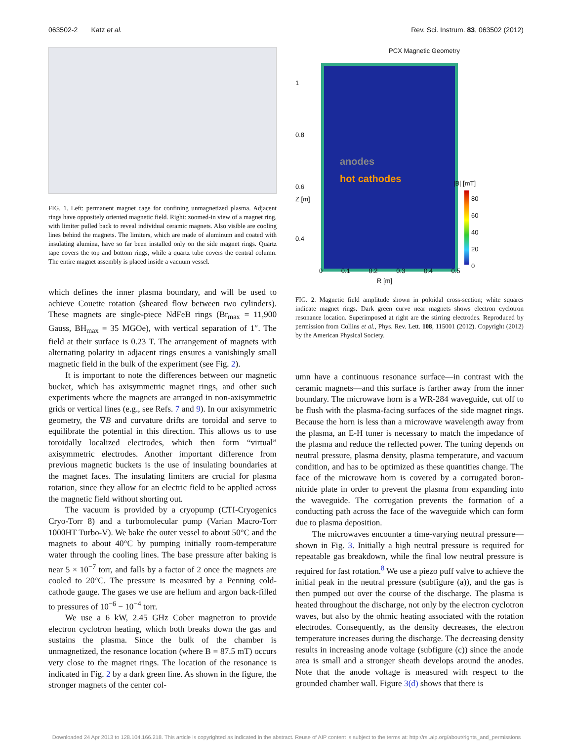063502-2 Katz et al. Rev. Sci. Instrum. 83, 063502 (2012)
FIG. 1. Left: permanent magnet cage for confining unmagnetized plasma. Adjacent rings have oppositely oriented magnetic field. Right: zoomed-in view of a magnet ring, with limiter pulled back to reveal individual ceramic magnets. Also visible are cooling lines behind the magnets. The limiters, which are made of aluminum and coated with insulating alumina, have so far been installed only on the side magnet rings. Quartz tape covers the top and bottom rings, while a quartz tube covers the central column. The entire magnet assembly is placed inside a vacuum vessel.
which defines the inner plasma boundary, and will be used to achieve Couette rotation (sheared flow between two cylinders). These magnets are single-piece NdFeB rings (Br<sub>max</sub> = 11,900 Gauss, BH<sub>max</sub> = 35 MGOe), with vertical separation of 1″. The field at their surface is 0.23 T. The arrangement of magnets with alternating polarity in adjacent rings ensures a vanishingly small magnetic field in the bulk of the experiment (see Fig. 2).
It is important to note the differences between our magnetic bucket, which has axisymmetric magnet rings, and other such experiments where the magnets are arranged in non-axisymmetric grids or vertical lines (e.g., see Refs. 7 and 9). In our axisymmetric geometry, the ∇B and curvature drifts are toroidal and serve to equilibrate the potential in this direction. This allows us to use toroidally localized electrodes, which then form “virtual” axisymmetric electrodes. Another important difference from previous magnetic buckets is the use of insulating boundaries at the magnet faces. The insulating limiters are crucial for plasma rotation, since they allow for an electric field to be applied across the magnetic field without shorting out.
The vacuum is provided by a cryopump (CTI-Cryogenics Cryo-Torr 8) and a turbomolecular pump (Varian Macro-Torr 1000HT Turbo-V). We bake the outer vessel to about 50°C and the magnets to about 40°C by pumping initially room-temperature water through the cooling lines. The base pressure after baking is near 5 × 10<sup>−7</sup> torr, and falls by a factor of 2 once the magnets are cooled to 20°C. The pressure is measured by a Penning cold-cathode gauge. The gases we use are helium and argon back-filled to pressures of 10<sup>−6</sup> − 10<sup>−4</sup> torr.
We use a 6 kW, 2.45 GHz Cober magnetron to provide electron cyclotron heating, which both breaks down the gas and sustains the plasma. Since the bulk of the chamber is unmagnetized, the resonance location (where B = 87.5 mT) occurs very close to the magnet rings. The location of the resonance is indicated in Fig. 2 by a dark green line. As shown in the figure, the stronger magnets of the center col-
PCX Magnetic Geometry
anodes
hot cathodes |B| [mT]
80
60
40
20
0
1
0.8
0.6
0.4
Z [m]
0 0.1 0.2 0.3 0.4 0.5
R [m]
FIG. 2. Magnetic field amplitude shown in poloidal cross-section; white squares indicate magnet rings. Dark green curve near magnets shows electron cyclotron resonance location. Superimposed at right are the stirring electrodes. Reproduced by permission from Collins et al., Phys. Rev. Lett. 108, 115001 (2012). Copyright (2012) by the American Physical Society.
umn have a continuous resonance surface—in contrast with the ceramic magnets—and this surface is farther away from the inner boundary. The microwave horn is a WR-284 waveguide, cut off to be flush with the plasma-facing surfaces of the side magnet rings. Because the horn is less than a microwave wavelength away from the plasma, an E-H tuner is necessary to match the impedance of the plasma and reduce the reflected power. The tuning depends on neutral pressure, plasma density, plasma temperature, and vacuum condition, and has to be optimized as these quantities change. The face of the microwave horn is covered by a corrugated boron-nitride plate in order to prevent the plasma from expanding into the waveguide. The corrugation prevents the formation of a conducting path across the face of the waveguide which can form due to plasma deposition.
The microwaves encounter a time-varying neutral pressure—shown in Fig. 3. Initially a high neutral pressure is required for repeatable gas breakdown, while the final low neutral pressure is required for fast rotation.<sup>8</sup> We use a piezo puff valve to achieve the initial peak in the neutral pressure (subfigure (a)), and the gas is then pumped out over the course of the discharge. The plasma is heated throughout the discharge, not only by the electron cyclotron waves, but also by the ohmic heating associated with the rotation electrodes. Consequently, as the density decreases, the electron temperature increases during the discharge. The decreasing density results in increasing anode voltage (subfigure (c)) since the anode area is small and a stronger sheath develops around the anodes. Note that the anode voltage is measured with respect to the grounded chamber wall. Figure 3(d) shows that there is
Downloaded 24 Apr 2013 to 128.104.166.218. This article is copyrighted as indicated in the abstract. Reuse of AIP content is subject to the terms at: http://rsi.aip.org/about/rights_and_permissions